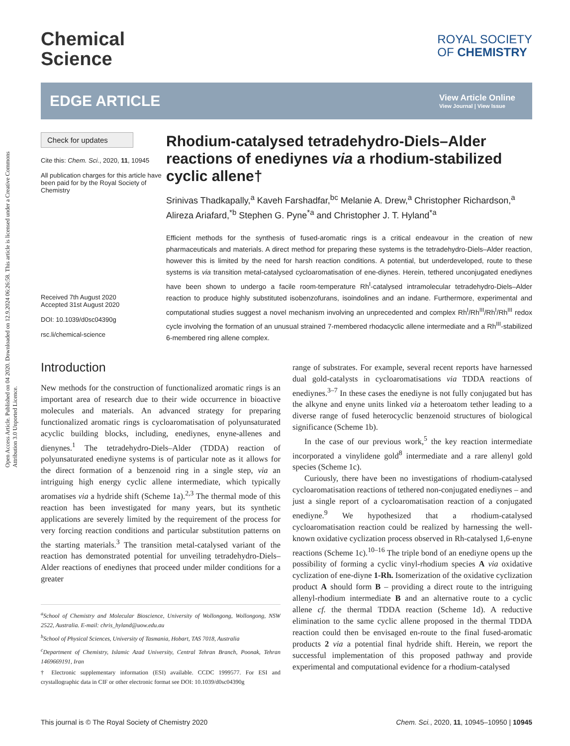Open Access Article. Published on 04 2020. Downloaded on 12.9.2024 06:26:58. This article is licensed under a Creative Commons Attribution 3.0 Unported Licence.
Chemical
Science
ROYAL SOCIETY
OF CHEMISTRY
EDGE ARTICLE
View Article Online
View Journal | View Issue
Check for updates
Cite this: Chem. Sci., 2020, 11, 10945
All publication charges for this article have been paid for by the Royal Society of Chemistry
Received 7th August 2020
Accepted 31st August 2020
DOI: 10.1039/d0sc04390g
rsc.li/chemical-science
Rhodium-catalysed tetradehydro-Diels–Alder reactions of enediynes via a rhodium-stabilized cyclic allene†
Srinivas Thadkapally,<sup>a</sup> Kaveh Farshadfar,<sup>bc</sup> Melanie A. Drew,<sup>a</sup> Christopher Richardson,<sup>a</sup> Alireza Ariafard,<sup>*b</sup> Stephen G. Pyne<sup>*a</sup> and Christopher J. T. Hyland<sup>*a</sup>
Efficient methods for the synthesis of fused-aromatic rings is a critical endeavour in the creation of new pharmaceuticals and materials. A direct method for preparing these systems is the tetradehydro-Diels–Alder reaction, however this is limited by the need for harsh reaction conditions. A potential, but underdeveloped, route to these systems is via transition metal-catalysed cycloaromatisation of ene-diynes. Herein, tethered unconjugated enediynes have been shown to undergo a facile room-temperature Rh<sup>I</sup>-catalysed intramolecular tetradehydro-Diels–Alder reaction to produce highly substituted isobenzofurans, isoindolines and an indane. Furthermore, experimental and computational studies suggest a novel mechanism involving an unprecedented and complex Rh<sup>I</sup>/Rh<sup>III</sup>/Rh<sup>I</sup>/Rh<sup>III</sup> redox cycle involving the formation of an unusual strained 7-membered rhodacyclic allene intermediate and a Rh<sup>III</sup>-stabilized 6-membered ring allene complex.
Introduction
New methods for the construction of functionalized aromatic rings is an important area of research due to their wide occurrence in bioactive molecules and materials. An advanced strategy for preparing functionalized aromatic rings is cycloaromatisation of polyunsaturated acyclic building blocks, including, enediynes, enyne-allenes and dienynes.<sup>1</sup> The tetradehydro-Diels–Alder (TDDA) reaction of polyunsaturated enediyne systems is of particular note as it allows for the direct formation of a benzenoid ring in a single step, via an intriguing high energy cyclic allene intermediate, which typically aromatises via a hydride shift (Scheme 1a).<sup>2,3</sup> The thermal mode of this reaction has been investigated for many years, but its synthetic applications are severely limited by the requirement of the process for very forcing reaction conditions and particular substitution patterns on the starting materials.<sup>3</sup> The transition metal-catalysed variant of the reaction has demonstrated potential for unveiling tetradehydro-Diels–Alder reactions of enediynes that proceed under milder conditions for a greater
<sup>a</sup> School of Chemistry and Molecular Bioscience, University of Wollongong, Wollongong, NSW 2522, Australia. E-mail: chris_hyland@uow.edu.au
<sup>b</sup> School of Physical Sciences, University of Tasmania, Hobart, TAS 7018, Australia
<sup>c</sup> Department of Chemistry, Islamic Azad University, Central Tehran Branch, Poonak, Tehran 1469669191, Iran
† Electronic supplementary information (ESI) available. CCDC 1999577. For ESI and crystallographic data in CIF or other electronic format see DOI: 10.1039/d0sc04390g
range of substrates. For example, several recent reports have harnessed dual gold-catalysts in cycloaromatisations via TDDA reactions of enediynes.<sup>3–7</sup> In these cases the enediyne is not fully conjugated but has the alkyne and enyne units linked via a heteroatom tether leading to a diverse range of fused heterocyclic benzenoid structures of biological significance (Scheme 1b).
In the case of our previous work,<sup>5</sup> the key reaction intermediate incorporated a vinylidene gold<sup>8</sup> intermediate and a rare allenyl gold species (Scheme 1c).
Curiously, there have been no investigations of rhodium-catalysed cycloaromatisation reactions of tethered non-conjugated enediynes – and just a single report of a cycloaromatisation reaction of a conjugated enediyne.<sup>9</sup> We hypothesized that a rhodium-catalysed cycloaromatisation reaction could be realized by harnessing the well-known oxidative cyclization process observed in Rh-catalysed 1,6-enyne reactions (Scheme 1c).<sup>10–16</sup> The triple bond of an enediyne opens up the possibility of forming a cyclic vinyl-rhodium species A via oxidative cyclization of ene-diyne 1-Rh. Isomerization of the oxidative cyclization product A should form B – providing a direct route to the intriguing allenyl-rhodium intermediate B and an alternative route to a cyclic allene cf. the thermal TDDA reaction (Scheme 1d). A reductive elimination to the same cyclic allene proposed in the thermal TDDA reaction could then be envisaged en-route to the final fused-aromatic products 2 via a potential final hydride shift. Herein, we report the successful implementation of this proposed pathway and provide experimental and computational evidence for a rhodium-catalysed
This journal is © The Royal Society of Chemistry 2020 Chem. Sci., 2020, 11, 10945–10950 | 10945